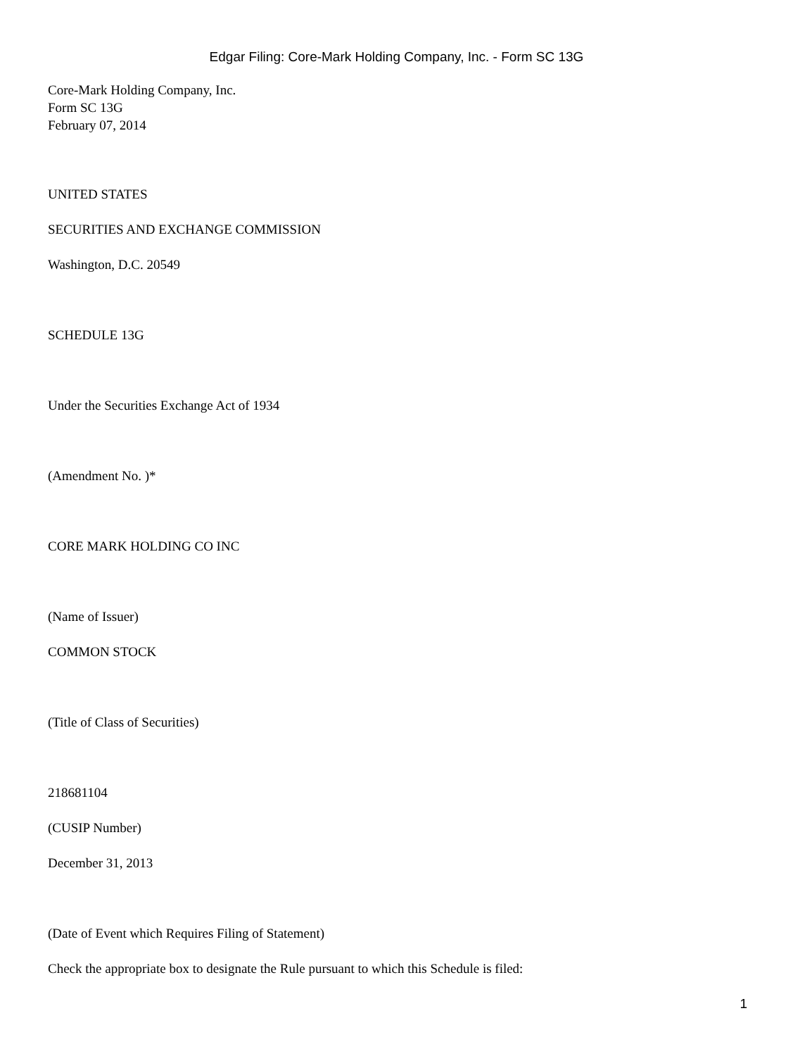Edgar Filing: Core-Mark Holding Company, Inc. - Form SC 13G
Core-Mark Holding Company, Inc.
Form SC 13G
February 07, 2014
UNITED STATES
SECURITIES AND EXCHANGE COMMISSION
Washington, D.C. 20549
SCHEDULE 13G
Under the Securities Exchange Act of 1934
(Amendment No. )*
CORE MARK HOLDING CO INC
(Name of Issuer)
COMMON STOCK
(Title of Class of Securities)
218681104
(CUSIP Number)
December 31, 2013
(Date of Event which Requires Filing of Statement)
Check the appropriate box to designate the Rule pursuant to which this Schedule is filed:
1